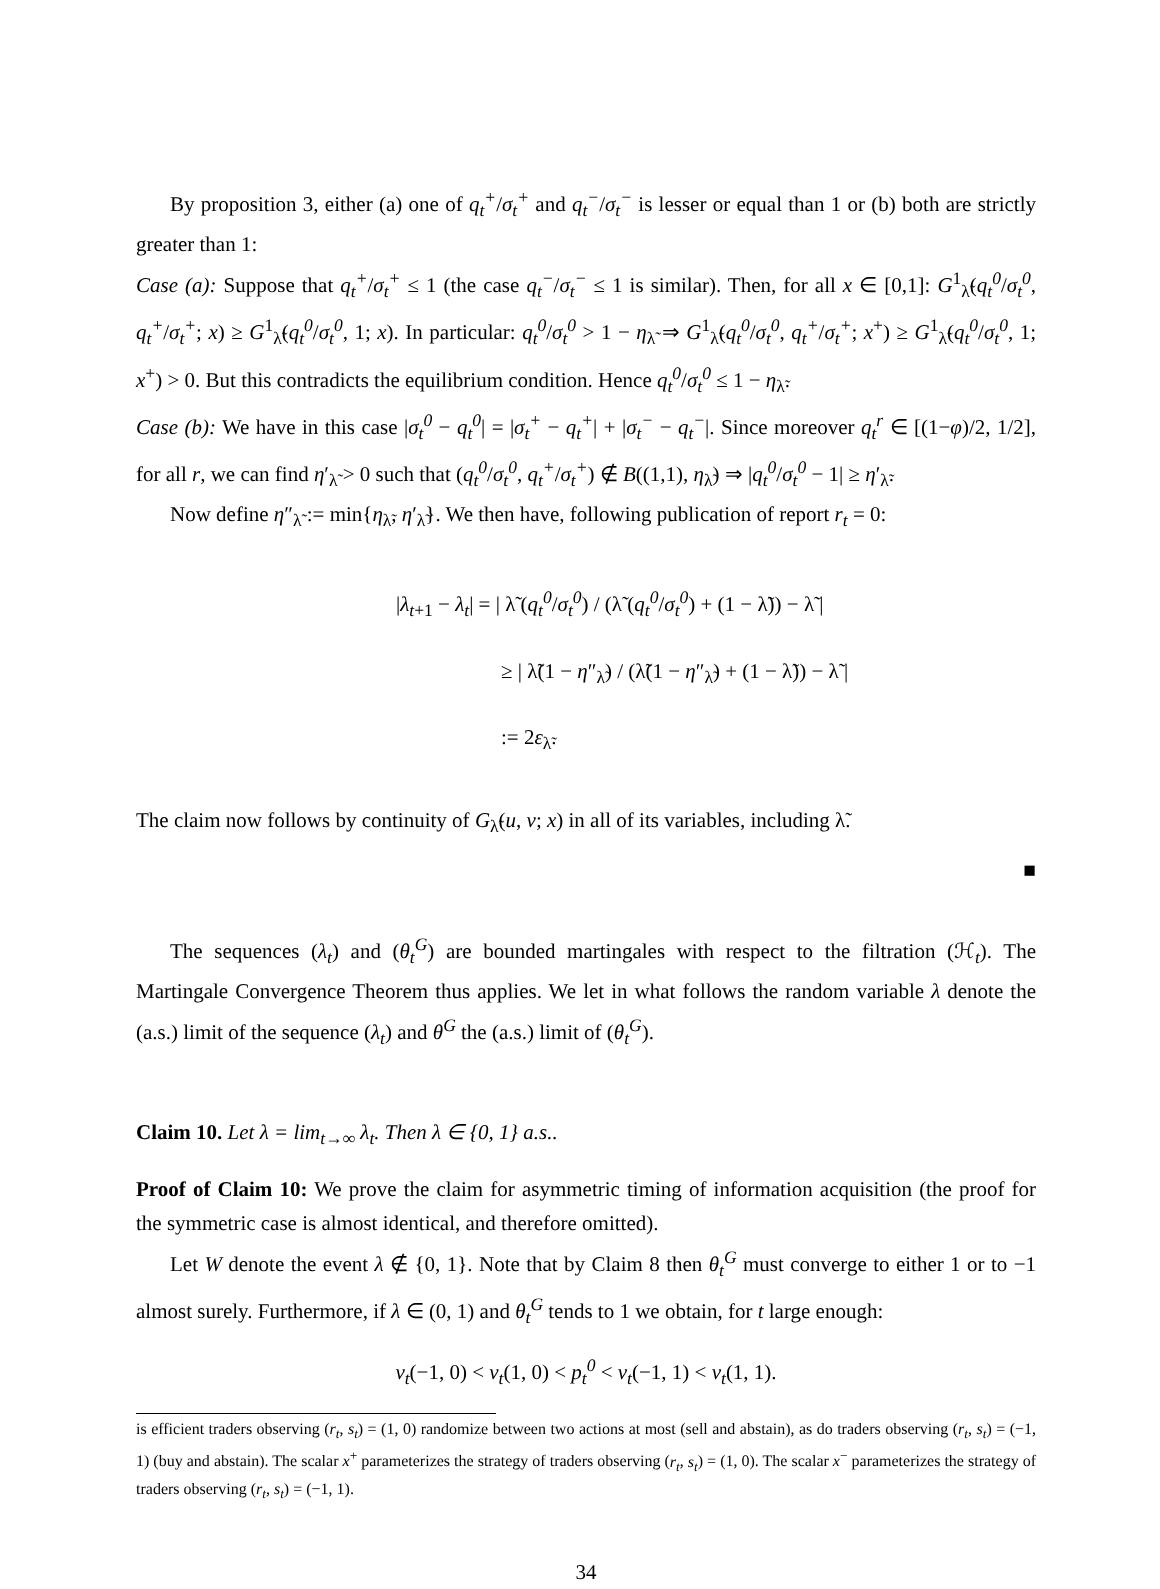By proposition 3, either (a) one of q<sub>t</sub><sup>+</sup>/σ<sub>t</sub><sup>+</sup> and q<sub>t</sub><sup>−</sup>/σ<sub>t</sub><sup>−</sup> is lesser or equal than 1 or (b) both are strictly greater than 1:
Case (a): Suppose that q<sub>t</sub><sup>+</sup>/σ<sub>t</sub><sup>+</sup> ≤ 1 (the case q<sub>t</sub><sup>−</sup>/σ<sub>t</sub><sup>−</sup> ≤ 1 is similar). Then, for all x ∈ [0,1]: G<sup>1</sup><sub>λ̃</sub>(q<sub>t</sub><sup>0</sup>/σ<sub>t</sub><sup>0</sup>, q<sub>t</sub><sup>+</sup>/σ<sub>t</sub><sup>+</sup>; x) ≥ G<sup>1</sup><sub>λ̃</sub>(q<sub>t</sub><sup>0</sup>/σ<sub>t</sub><sup>0</sup>, 1; x). In particular: q<sub>t</sub><sup>0</sup>/σ<sub>t</sub><sup>0</sup> > 1 − η<sub>λ̃</sub> ⇒ G<sup>1</sup><sub>λ̃</sub>(q<sub>t</sub><sup>0</sup>/σ<sub>t</sub><sup>0</sup>, q<sub>t</sub><sup>+</sup>/σ<sub>t</sub><sup>+</sup>; x<sup>+</sup>) ≥ G<sup>1</sup><sub>λ̃</sub>(q<sub>t</sub><sup>0</sup>/σ<sub>t</sub><sup>0</sup>, 1; x<sup>+</sup>) > 0. But this contradicts the equilibrium condition. Hence q<sub>t</sub><sup>0</sup>/σ<sub>t</sub><sup>0</sup> ≤ 1 − η<sub>λ̃</sub>.
Case (b): We have in this case |σ<sub>t</sub><sup>0</sup> − q<sub>t</sub><sup>0</sup>| = |σ<sub>t</sub><sup>+</sup> − q<sub>t</sub><sup>+</sup>| + |σ<sub>t</sub><sup>−</sup> − q<sub>t</sub><sup>−</sup>|. Since moreover q<sub>t</sub><sup>r</sup> ∈ [(1−φ)/2, 1/2], for all r, we can find η′<sub>λ̃</sub> > 0 such that (q<sub>t</sub><sup>0</sup>/σ<sub>t</sub><sup>0</sup>, q<sub>t</sub><sup>+</sup>/σ<sub>t</sub><sup>+</sup>) ∉ B((1,1), η<sub>λ̃</sub>) ⇒ |q<sub>t</sub><sup>0</sup>/σ<sub>t</sub><sup>0</sup> − 1| ≥ η′<sub>λ̃</sub>.
Now define η″<sub>λ̃</sub> := min{η<sub>λ̃</sub>, η′<sub>λ̃</sub>}. We then have, following publication of report r<sub>t</sub> = 0:
|λ<sub>t+1</sub> − λ<sub>t</sub>| = | λ̃ (q<sub>t</sub><sup>0</sup>/σ<sub>t</sub><sup>0</sup>) / (λ̃ (q<sub>t</sub><sup>0</sup>/σ<sub>t</sub><sup>0</sup>) + (1 − λ̃)) − λ̃ |
≥ | λ̃(1 − η″<sub>λ̃</sub>) / (λ̃(1 − η″<sub>λ̃</sub>) + (1 − λ̃)) − λ̃ |
:= 2ε<sub>λ̃</sub>.
The claim now follows by continuity of G<sub>λ̃</sub>(u, v; x) in all of its variables, including λ̃.
■
The sequences (λ<sub>t</sub>) and (θ<sub>t</sub><sup>G</sup>) are bounded martingales with respect to the filtration (ℋ<sub>t</sub>). The Martingale Convergence Theorem thus applies. We let in what follows the random variable λ denote the (a.s.) limit of the sequence (λ<sub>t</sub>) and θ<sup>G</sup> the (a.s.) limit of (θ<sub>t</sub><sup>G</sup>).
Claim 10. Let λ = lim<sub>t→∞</sub> λ<sub>t</sub>. Then λ ∈ {0, 1} a.s..
Proof of Claim 10: We prove the claim for asymmetric timing of information acquisition (the proof for the symmetric case is almost identical, and therefore omitted).
Let W denote the event λ ∉ {0, 1}. Note that by Claim 8 then θ<sub>t</sub><sup>G</sup> must converge to either 1 or to −1 almost surely. Furthermore, if λ ∈ (0, 1) and θ<sub>t</sub><sup>G</sup> tends to 1 we obtain, for t large enough:
v<sub>t</sub>(−1, 0) < v<sub>t</sub>(1, 0) < p<sub>t</sub><sup>0</sup> < v<sub>t</sub>(−1, 1) < v<sub>t</sub>(1, 1).
is efficient traders observing (r<sub>t</sub>, s<sub>t</sub>) = (1, 0) randomize between two actions at most (sell and abstain), as do traders observing (r<sub>t</sub>, s<sub>t</sub>) = (−1, 1) (buy and abstain). The scalar x<sup>+</sup> parameterizes the strategy of traders observing (r<sub>t</sub>, s<sub>t</sub>) = (1, 0). The scalar x<sup>−</sup> parameterizes the strategy of traders observing (r<sub>t</sub>, s<sub>t</sub>) = (−1, 1).
34